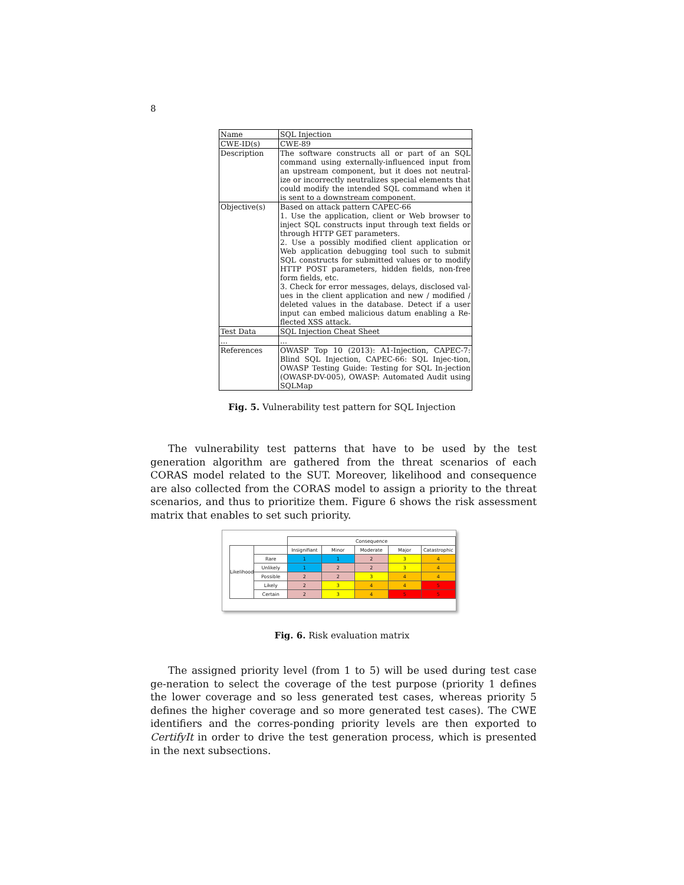8
| Name | SQL Injection |
| CWE-ID(s) | CWE-89 |
| Description | The software constructs all or part of an SQL command using externally-influenced input from an upstream component, but it does not neutral-ize or incorrectly neutralizes special elements that could modify the intended SQL command when it is sent to a downstream component. |
| Objective(s) | Based on attack pattern CAPEC-66 1. Use the application, client or Web browser to inject SQL constructs input through text fields or through HTTP GET parameters. 2. Use a possibly modified client application or Web application debugging tool such to submit SQL constructs for submitted values or to modify HTTP POST parameters, hidden fields, non-free form fields, etc. 3. Check for error messages, delays, disclosed val-ues in the client application and new / modified / deleted values in the database. Detect if a user input can embed malicious datum enabling a Re-flected XSS attack. |
| Test Data | SQL Injection Cheat Sheet |
| ... | ... |
| References | OWASP Top 10 (2013): A1-Injection, CAPEC-7: Blind SQL Injection, CAPEC-66: SQL Injec-tion, OWASP Testing Guide: Testing for SQL In-jection (OWASP-DV-005), OWASP: Automated Audit using SQLMap |
Fig. 5. Vulnerability test pattern for SQL Injection
The vulnerability test patterns that have to be used by the test generation algorithm are gathered from the threat scenarios of each CORAS model related to the SUT. Moreover, likelihood and consequence are also collected from the CORAS model to assign a priority to the threat scenarios, and thus to prioritize them. Figure 6 shows the risk assessment matrix that enables to set such priority.
| | | Consequence | | | | |
| Likelihood | | Insignifiant | Minor | Moderate | Major | Catastrophic |
| | Rare | 1 | 1 | 2 | 3 | 4 |
| | Unlikely | 1 | 2 | 2 | 3 | 4 |
| | Possible | 2 | 2 | 3 | 4 | 4 |
| | Likely | 2 | 3 | 4 | 4 | 5 |
| | Certain | 2 | 3 | 4 | 5 | 5 |
Fig. 6. Risk evaluation matrix
The assigned priority level (from 1 to 5) will be used during test case ge-neration to select the coverage of the test purpose (priority 1 defines the lower coverage and so less generated test cases, whereas priority 5 defines the higher coverage and so more generated test cases). The CWE identifiers and the corres-ponding priority levels are then exported to CertifyIt in order to drive the test generation process, which is presented in the next subsections.